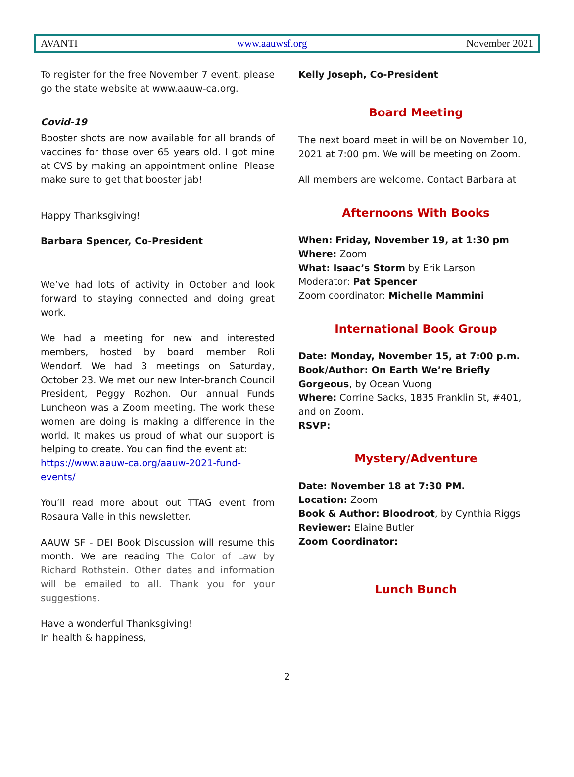AVANTI www.aauwsf.org November 2021
To register for the free November 7 event, please go the state website at www.aauw-ca.org.
Covid-19
Booster shots are now available for all brands of vaccines for those over 65 years old. I got mine at CVS by making an appointment online. Please make sure to get that booster jab!
Happy Thanksgiving!
Barbara Spencer, Co-President
We’ve had lots of activity in October and look forward to staying connected and doing great work.
We had a meeting for new and interested members, hosted by board member Roli Wendorf. We had 3 meetings on Saturday, October 23. We met our new Inter-branch Council President, Peggy Rozhon. Our annual Funds Luncheon was a Zoom meeting. The work these women are doing is making a difference in the world. It makes us proud of what our support is helping to create. You can find the event at:
https://www.aauw-ca.org/aauw-2021-fund-events/
You’ll read more about out TTAG event from Rosaura Valle in this newsletter.
AAUW SF - DEI Book Discussion will resume this month. We are reading The Color of Law by Richard Rothstein. Other dates and information will be emailed to all. Thank you for your suggestions.
Have a wonderful Thanksgiving!
In health & happiness,
Kelly Joseph, Co-President
Board Meeting
The next board meet in will be on November 10, 2021 at 7:00 pm. We will be meeting on Zoom.
All members are welcome. Contact Barbara at
Afternoons With Books
When: Friday, November 19, at 1:30 pm
Where: Zoom
What: Isaac’s Storm by Erik Larson
Moderator: Pat Spencer
Zoom coordinator: Michelle Mammini
International Book Group
Date: Monday, November 15, at 7:00 p.m.
Book/Author: On Earth We’re Briefly Gorgeous, by Ocean Vuong
Where: Corrine Sacks, 1835 Franklin St, #401, and on Zoom.
RSVP:
Mystery/Adventure
Date: November 18 at 7:30 PM.
Location: Zoom
Book & Author: Bloodroot, by Cynthia Riggs
Reviewer: Elaine Butler
Zoom Coordinator:
Lunch Bunch
2